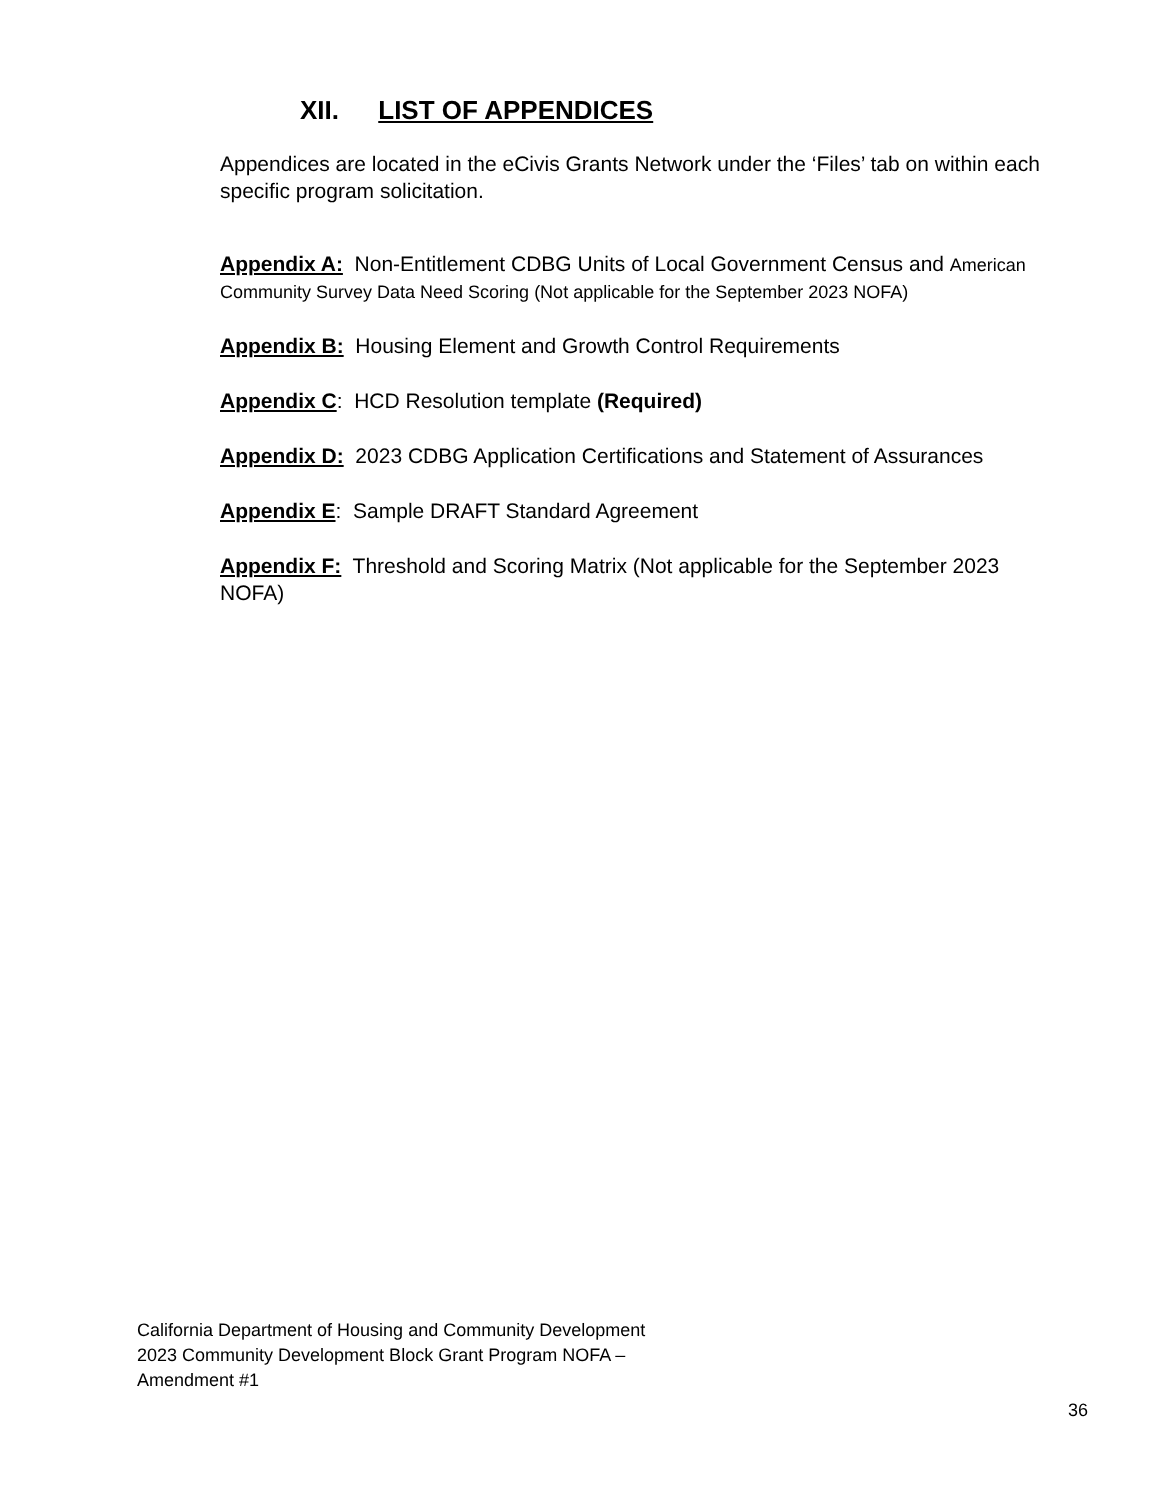XII. LIST OF APPENDICES
Appendices are located in the eCivis Grants Network under the ‘Files’ tab on within each specific program solicitation.
Appendix A: Non-Entitlement CDBG Units of Local Government Census and American Community Survey Data Need Scoring (Not applicable for the September 2023 NOFA)
Appendix B: Housing Element and Growth Control Requirements
Appendix C: HCD Resolution template (Required)
Appendix D: 2023 CDBG Application Certifications and Statement of Assurances
Appendix E: Sample DRAFT Standard Agreement
Appendix F: Threshold and Scoring Matrix (Not applicable for the September 2023 NOFA)
California Department of Housing and Community Development
2023 Community Development Block Grant Program NOFA –
Amendment #1
36